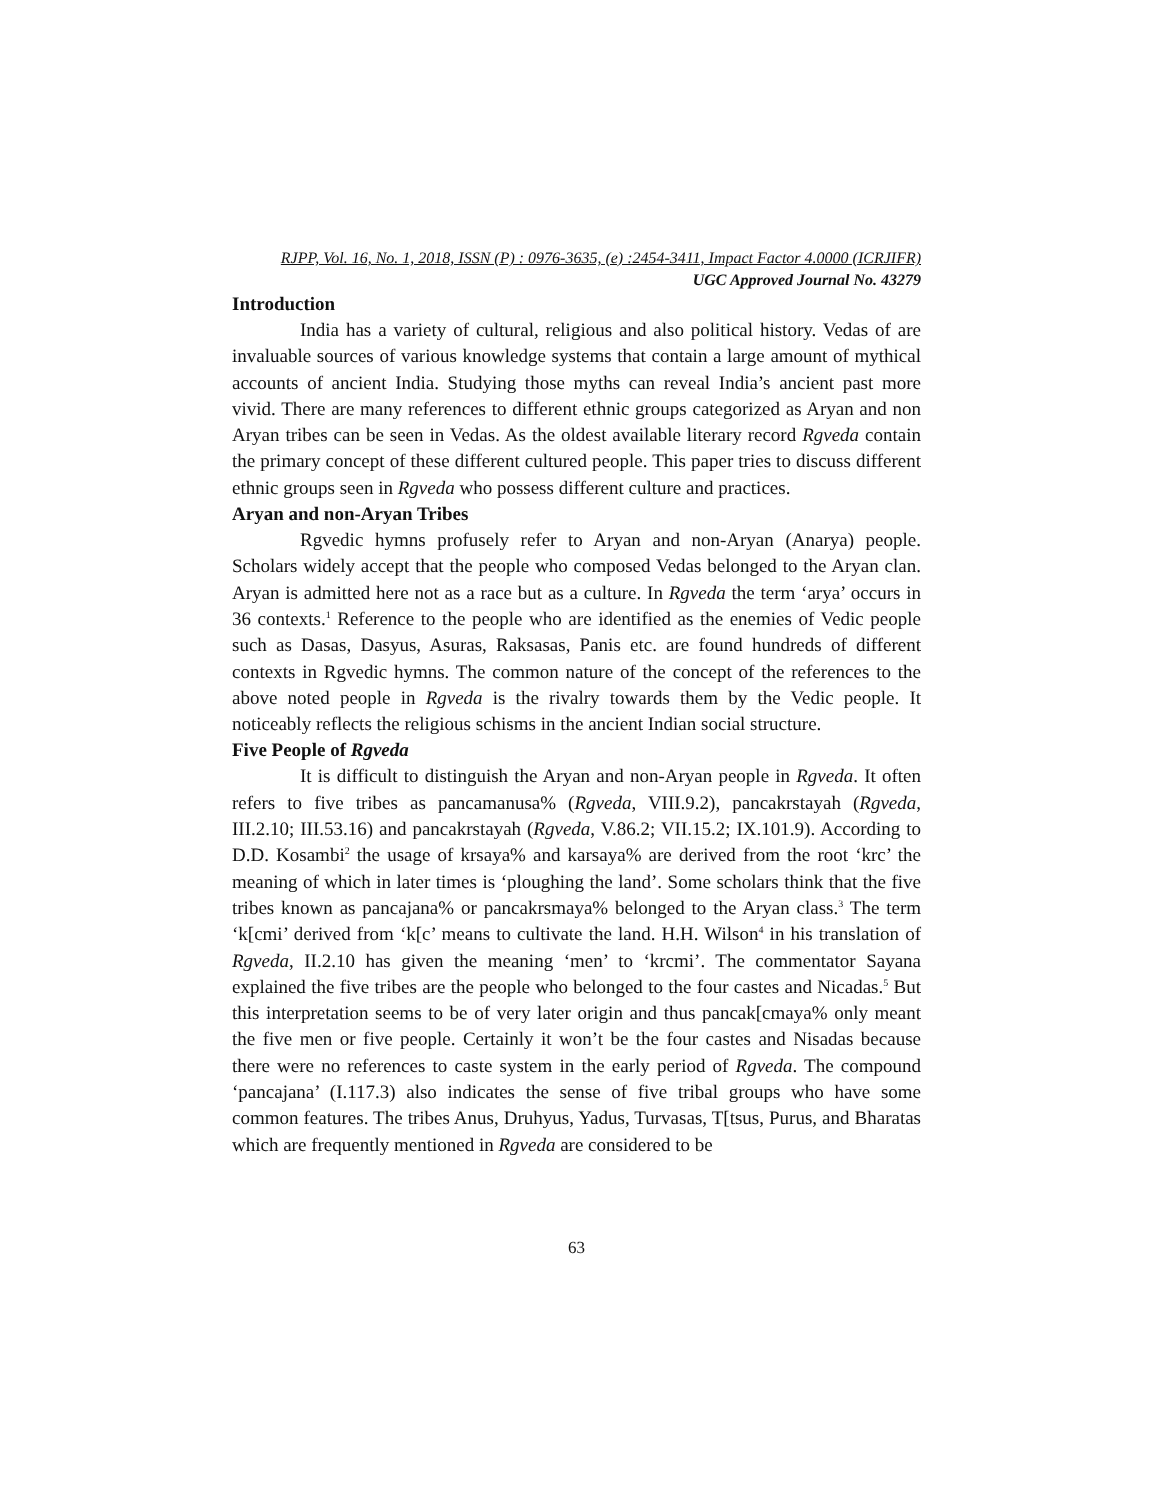RJPP, Vol. 16, No. 1, 2018, ISSN (P) : 0976-3635, (e) :2454-3411, Impact Factor 4.0000 (ICRJIFR)
UGC Approved Journal No. 43279
Introduction
India has a variety of cultural, religious and also political history. Vedas of are invaluable sources of various knowledge systems that contain a large amount of mythical accounts of ancient India. Studying those myths can reveal India’s ancient past more vivid. There are many references to different ethnic groups categorized as Aryan and non Aryan tribes can be seen in Vedas. As the oldest available literary record Rgveda contain the primary concept of these different cultured people. This paper tries to discuss different ethnic groups seen in Rgveda who possess different culture and practices.
Aryan and non-Aryan Tribes
Rgvedic hymns profusely refer to Aryan and non-Aryan (Anarya) people. Scholars widely accept that the people who composed Vedas belonged to the Aryan clan. Aryan is admitted here not as a race but as a culture. In Rgveda the term ‘arya’ occurs in 36 contexts.<sup>1</sup> Reference to the people who are identified as the enemies of Vedic people such as Dasas, Dasyus, Asuras, Raksasas, Panis etc. are found hundreds of different contexts in Rgvedic hymns. The common nature of the concept of the references to the above noted people in Rgveda is the rivalry towards them by the Vedic people. It noticeably reflects the religious schisms in the ancient Indian social structure.
Five People of Rgveda
It is difficult to distinguish the Aryan and non-Aryan people in Rgveda. It often refers to five tribes as pancamanusa% (Rgveda, VIII.9.2), pancakrstayah (Rgveda, III.2.10; III.53.16) and pancakrstayah (Rgveda, V.86.2; VII.15.2; IX.101.9). According to D.D. Kosambi<sup>2</sup> the usage of krsaya% and karsaya% are derived from the root ‘krc’ the meaning of which in later times is ‘ploughing the land’. Some scholars think that the five tribes known as pancajana% or pancakrsmaya% belonged to the Aryan class.<sup>3</sup> The term ‘k[cmi’ derived from ‘k[c’ means to cultivate the land. H.H. Wilson<sup>4</sup> in his translation of Rgveda, II.2.10 has given the meaning ‘men’ to ‘krcmi’. The commentator Sayana explained the five tribes are the people who belonged to the four castes and Nicadas.<sup>5</sup> But this interpretation seems to be of very later origin and thus pancak[cmaya% only meant the five men or five people. Certainly it won’t be the four castes and Nisadas because there were no references to caste system in the early period of Rgveda. The compound ‘pancajana’ (I.117.3) also indicates the sense of five tribal groups who have some common features. The tribes Anus, Druhyus, Yadus, Turvasas, T[tsus, Purus, and Bharatas which are frequently mentioned in Rgveda are considered to be
63